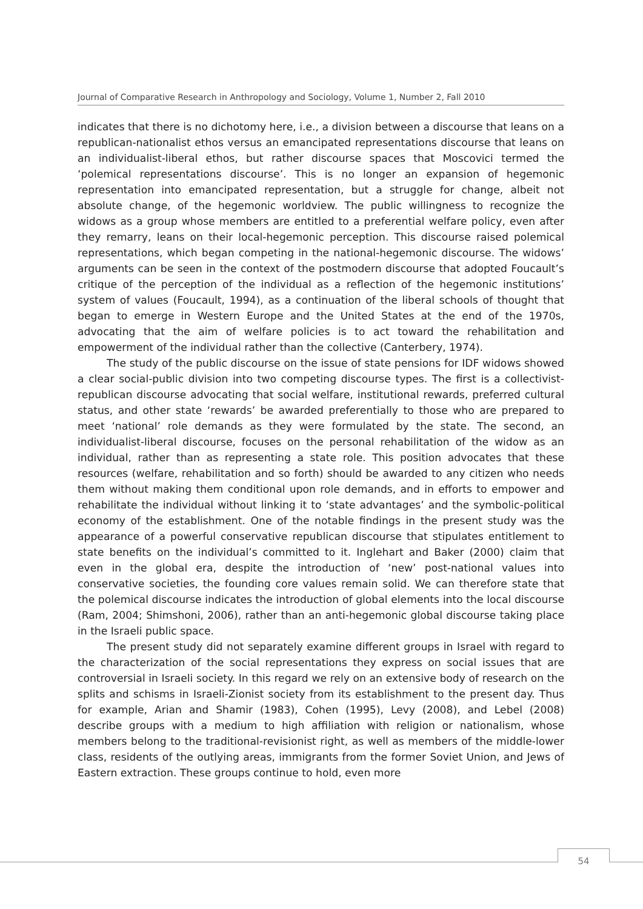Journal of Comparative Research in Anthropology and Sociology, Volume 1, Number 2, Fall 2010
indicates that there is no dichotomy here, i.e., a division between a discourse that leans on a republican-nationalist ethos versus an emancipated representations discourse that leans on an individualist-liberal ethos, but rather discourse spaces that Moscovici termed the ‘polemical representations discourse’. This is no longer an expansion of hegemonic representation into emancipated representation, but a struggle for change, albeit not absolute change, of the hegemonic worldview. The public willingness to recognize the widows as a group whose members are entitled to a preferential welfare policy, even after they remarry, leans on their local-hegemonic perception. This discourse raised polemical representations, which began competing in the national-hegemonic discourse. The widows’ arguments can be seen in the context of the postmodern discourse that adopted Foucault’s critique of the perception of the individual as a reflection of the hegemonic institutions’ system of values (Foucault, 1994), as a continuation of the liberal schools of thought that began to emerge in Western Europe and the United States at the end of the 1970s, advocating that the aim of welfare policies is to act toward the rehabilitation and empowerment of the individual rather than the collective (Canterbery, 1974).
The study of the public discourse on the issue of state pensions for IDF widows showed a clear social-public division into two competing discourse types. The first is a collectivist-republican discourse advocating that social welfare, institutional rewards, preferred cultural status, and other state ‘rewards’ be awarded preferentially to those who are prepared to meet ‘national’ role demands as they were formulated by the state. The second, an individualist-liberal discourse, focuses on the personal rehabilitation of the widow as an individual, rather than as representing a state role. This position advocates that these resources (welfare, rehabilitation and so forth) should be awarded to any citizen who needs them without making them conditional upon role demands, and in efforts to empower and rehabilitate the individual without linking it to ‘state advantages’ and the symbolic-political economy of the establishment. One of the notable findings in the present study was the appearance of a powerful conservative republican discourse that stipulates entitlement to state benefits on the individual’s committed to it. Inglehart and Baker (2000) claim that even in the global era, despite the introduction of ‘new’ post-national values into conservative societies, the founding core values remain solid. We can therefore state that the polemical discourse indicates the introduction of global elements into the local discourse (Ram, 2004; Shimshoni, 2006), rather than an anti-hegemonic global discourse taking place in the Israeli public space.
The present study did not separately examine different groups in Israel with regard to the characterization of the social representations they express on social issues that are controversial in Israeli society. In this regard we rely on an extensive body of research on the splits and schisms in Israeli-Zionist society from its establishment to the present day. Thus for example, Arian and Shamir (1983), Cohen (1995), Levy (2008), and Lebel (2008) describe groups with a medium to high affiliation with religion or nationalism, whose members belong to the traditional-revisionist right, as well as members of the middle-lower class, residents of the outlying areas, immigrants from the former Soviet Union, and Jews of Eastern extraction. These groups continue to hold, even more
54